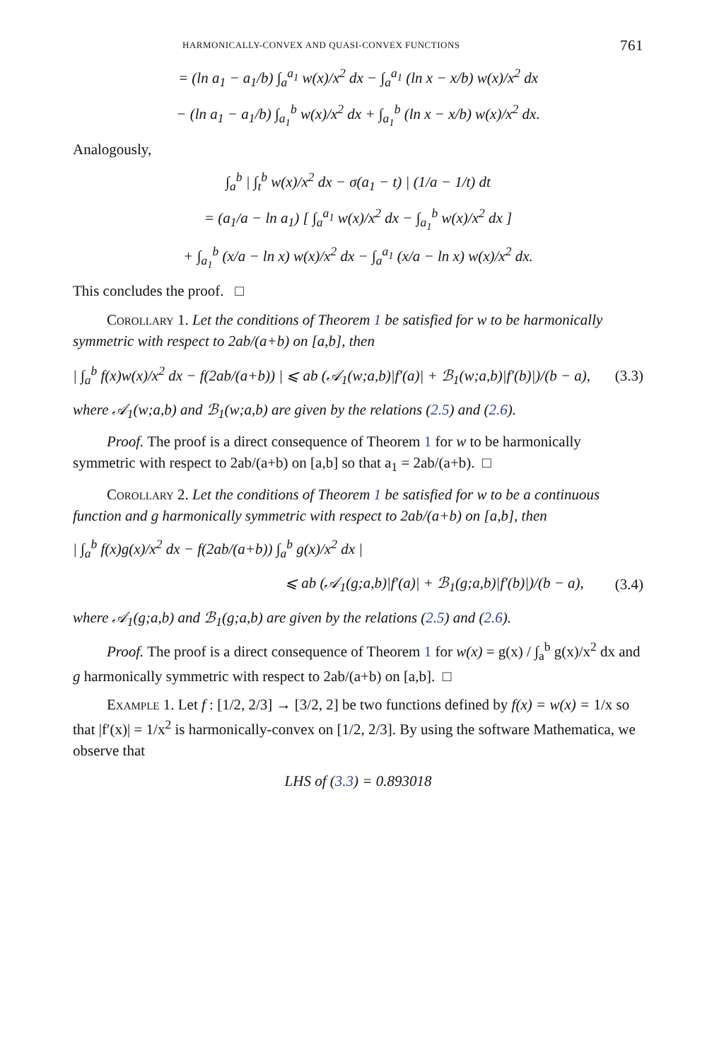HARMONICALLY-CONVEX AND QUASI-CONVEX FUNCTIONS 761
= (ln a<sub>1</sub> − a<sub>1</sub>/b) ∫<sub>a</sub><sup>a<sub>1</sub></sup> w(x)/x<sup>2</sup> dx − ∫<sub>a</sub><sup>a<sub>1</sub></sup> (ln x − x/b) w(x)/x<sup>2</sup> dx
− (ln a<sub>1</sub> − a<sub>1</sub>/b) ∫<sub>a<sub>1</sub></sub><sup>b</sup> w(x)/x<sup>2</sup> dx + ∫<sub>a<sub>1</sub></sub><sup>b</sup> (ln x − x/b) w(x)/x<sup>2</sup> dx.
Analogously,
∫<sub>a</sub><sup>b</sup> | ∫<sub>t</sub><sup>b</sup> w(x)/x<sup>2</sup> dx − σ(a<sub>1</sub> − t) | (1/a − 1/t) dt
= (a<sub>1</sub>/a − ln a<sub>1</sub>) [ ∫<sub>a</sub><sup>a<sub>1</sub></sup> w(x)/x<sup>2</sup> dx − ∫<sub>a<sub>1</sub></sub><sup>b</sup> w(x)/x<sup>2</sup> dx ]
+ ∫<sub>a<sub>1</sub></sub><sup>b</sup> (x/a − ln x) w(x)/x<sup>2</sup> dx − ∫<sub>a</sub><sup>a<sub>1</sub></sup> (x/a − ln x) w(x)/x<sup>2</sup> dx.
This concludes the proof. □
Corollary 1. Let the conditions of Theorem 1 be satisfied for w to be harmonically symmetric with respect to 2ab/(a+b) on [a,b], then
| ∫<sub>a</sub><sup>b</sup> f(x)w(x)/x<sup>2</sup> dx − f(2ab/(a+b)) | ⩽ ab (𝒜<sub>1</sub>(w;a,b)|f′(a)| + ℬ<sub>1</sub>(w;a,b)|f′(b)|)/(b − a), (3.3)
where 𝒜<sub>1</sub>(w;a,b) and ℬ<sub>1</sub>(w;a,b) are given by the relations (2.5) and (2.6).
Proof. The proof is a direct consequence of Theorem 1 for w to be harmonically symmetric with respect to 2ab/(a+b) on [a,b] so that a<sub>1</sub> = 2ab/(a+b). □
Corollary 2. Let the conditions of Theorem 1 be satisfied for w to be a continuous function and g harmonically symmetric with respect to 2ab/(a+b) on [a,b], then
| ∫<sub>a</sub><sup>b</sup> f(x)g(x)/x<sup>2</sup> dx − f(2ab/(a+b)) ∫<sub>a</sub><sup>b</sup> g(x)/x<sup>2</sup> dx |
⩽ ab (𝒜<sub>1</sub>(g;a,b)|f′(a)| + ℬ<sub>1</sub>(g;a,b)|f′(b)|)/(b − a), (3.4)
where 𝒜<sub>1</sub>(g;a,b) and ℬ<sub>1</sub>(g;a,b) are given by the relations (2.5) and (2.6).
Proof. The proof is a direct consequence of Theorem 1 for w(x) = g(x) / ∫<sub>a</sub><sup>b</sup> g(x)/x<sup>2</sup> dx and g harmonically symmetric with respect to 2ab/(a+b) on [a,b]. □
Example 1. Let f : [1/2, 2/3] → [3/2, 2] be two functions defined by f(x) = w(x) = 1/x so that |f′(x)| = 1/x<sup>2</sup> is harmonically-convex on [1/2, 2/3]. By using the software Mathematica, we observe that
LHS of (3.3) = 0.893018